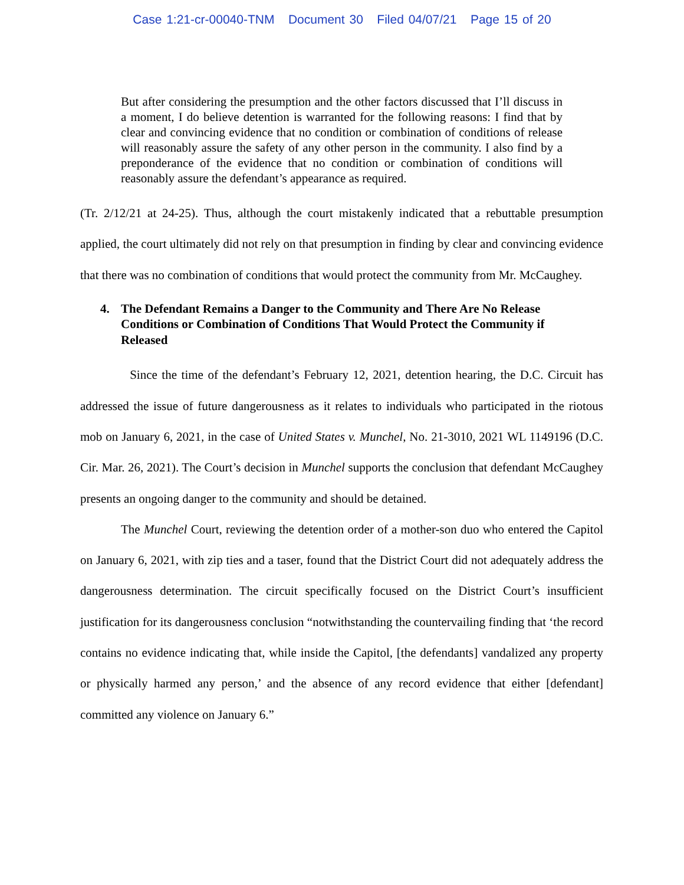Case 1:21-cr-00040-TNM Document 30 Filed 04/07/21 Page 15 of 20
But after considering the presumption and the other factors discussed that I’ll discuss in a moment, I do believe detention is warranted for the following reasons: I find that by clear and convincing evidence that no condition or combination of conditions of release will reasonably assure the safety of any other person in the community. I also find by a preponderance of the evidence that no condition or combination of conditions will reasonably assure the defendant’s appearance as required.
(Tr. 2/12/21 at 24-25). Thus, although the court mistakenly indicated that a rebuttable presumption applied, the court ultimately did not rely on that presumption in finding by clear and convincing evidence that there was no combination of conditions that would protect the community from Mr. McCaughey.
4. The Defendant Remains a Danger to the Community and There Are No Release Conditions or Combination of Conditions That Would Protect the Community if Released
Since the time of the defendant’s February 12, 2021, detention hearing, the D.C. Circuit has addressed the issue of future dangerousness as it relates to individuals who participated in the riotous mob on January 6, 2021, in the case of United States v. Munchel, No. 21-3010, 2021 WL 1149196 (D.C. Cir. Mar. 26, 2021). The Court’s decision in Munchel supports the conclusion that defendant McCaughey presents an ongoing danger to the community and should be detained.
The Munchel Court, reviewing the detention order of a mother-son duo who entered the Capitol on January 6, 2021, with zip ties and a taser, found that the District Court did not adequately address the dangerousness determination. The circuit specifically focused on the District Court’s insufficient justification for its dangerousness conclusion “notwithstanding the countervailing finding that ‘the record contains no evidence indicating that, while inside the Capitol, [the defendants] vandalized any property or physically harmed any person,’ and the absence of any record evidence that either [defendant] committed any violence on January 6.”